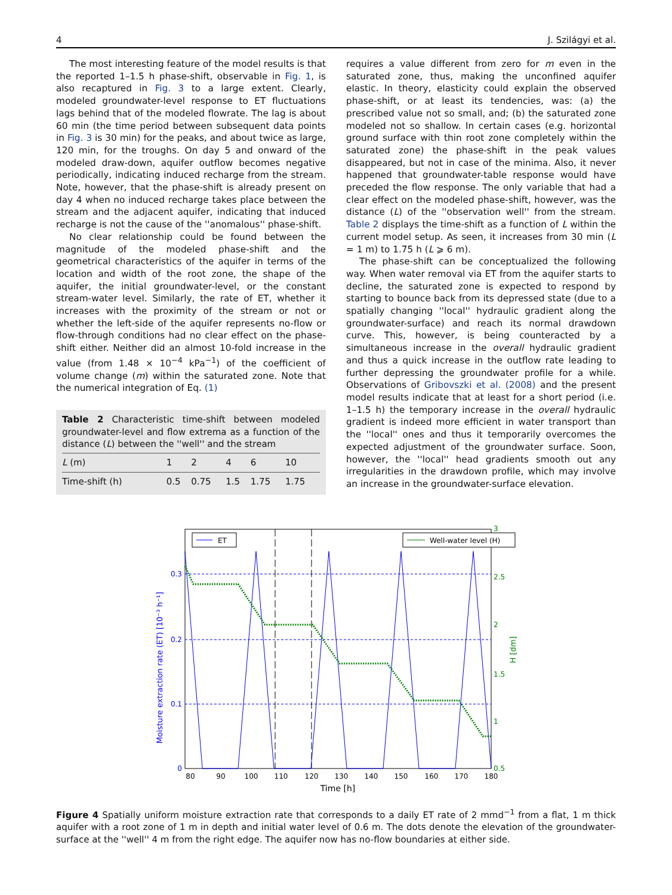4 J. Szilágyi et al.
The most interesting feature of the model results is that the reported 1–1.5 h phase-shift, observable in Fig. 1, is also recaptured in Fig. 3 to a large extent. Clearly, modeled groundwater-level response to ET fluctuations lags behind that of the modeled flowrate. The lag is about 60 min (the time period between subsequent data points in Fig. 3 is 30 min) for the peaks, and about twice as large, 120 min, for the troughs. On day 5 and onward of the modeled draw-down, aquifer outflow becomes negative periodically, indicating induced recharge from the stream. Note, however, that the phase-shift is already present on day 4 when no induced recharge takes place between the stream and the adjacent aquifer, indicating that induced recharge is not the cause of the ''anomalous'' phase-shift.
No clear relationship could be found between the magnitude of the modeled phase-shift and the geometrical characteristics of the aquifer in terms of the location and width of the root zone, the shape of the aquifer, the initial groundwater-level, or the constant stream-water level. Similarly, the rate of ET, whether it increases with the proximity of the stream or not or whether the left-side of the aquifer represents no-flow or flow-through conditions had no clear effect on the phase-shift either. Neither did an almost 10-fold increase in the value (from 1.48 × 10<sup>−4</sup> kPa<sup>−1</sup>) of the coefficient of volume change (m) within the saturated zone. Note that the numerical integration of Eq. (1)
Table 2 Characteristic time-shift between modeled groundwater-level and flow extrema as a function of the distance (L) between the ''well'' and the stream
| L (m) | 1 | 2 | 4 | 6 | 10 |
| Time-shift (h) | 0.5 | 0.75 | 1.5 | 1.75 | 1.75 |
requires a value different from zero for m even in the saturated zone, thus, making the unconfined aquifer elastic. In theory, elasticity could explain the observed phase-shift, or at least its tendencies, was: (a) the prescribed value not so small, and; (b) the saturated zone modeled not so shallow. In certain cases (e.g. horizontal ground surface with thin root zone completely within the saturated zone) the phase-shift in the peak values disappeared, but not in case of the minima. Also, it never happened that groundwater-table response would have preceded the flow response. The only variable that had a clear effect on the modeled phase-shift, however, was the distance (L) of the ''observation well'' from the stream. Table 2 displays the time-shift as a function of L within the current model setup. As seen, it increases from 30 min (L = 1 m) to 1.75 h (L ⩾ 6 m).
The phase-shift can be conceptualized the following way. When water removal via ET from the aquifer starts to decline, the saturated zone is expected to respond by starting to bounce back from its depressed state (due to a spatially changing ''local'' hydraulic gradient along the groundwater-surface) and reach its normal drawdown curve. This, however, is being counteracted by a simultaneous increase in the overall hydraulic gradient and thus a quick increase in the outflow rate leading to further depressing the groundwater profile for a while. Observations of Gribovszki et al. (2008) and the present model results indicate that at least for a short period (i.e. 1–1.5 h) the temporary increase in the overall hydraulic gradient is indeed more efficient in water transport than the ''local'' ones and thus it temporarily overcomes the expected adjustment of the groundwater surface. Soon, however, the ''local'' head gradients smooth out any irregularities in the drawdown profile, which may involve an increase in the groundwater-surface elevation.
ET
Well-water level (H)
0.3
0.2
0.1
0
3
2.5
2
1.5
1
0.5
80
90
100
110
120
130
140
150
160
170
180
Time [h]
Moisture extraction rate (ET) [10⁻³ h⁻¹]
H [dm]
Figure 4 Spatially uniform moisture extraction rate that corresponds to a daily ET rate of 2 mmd<sup>−1</sup> from a flat, 1 m thick aquifer with a root zone of 1 m in depth and initial water level of 0.6 m. The dots denote the elevation of the groundwater-surface at the ''well'' 4 m from the right edge. The aquifer now has no-flow boundaries at either side.